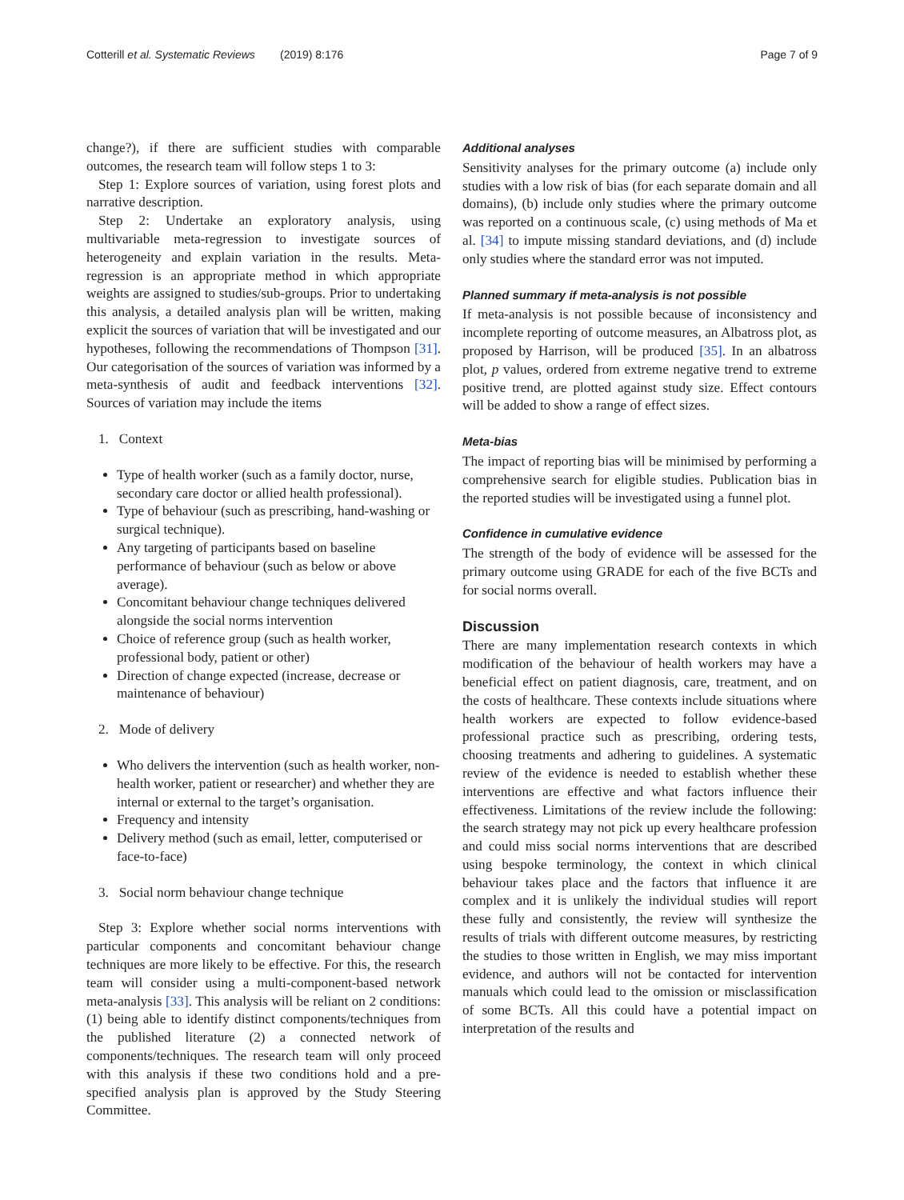Cotterill et al. Systematic Reviews (2019) 8:176 Page 7 of 9
change?), if there are sufficient studies with comparable outcomes, the research team will follow steps 1 to 3:
Step 1: Explore sources of variation, using forest plots and narrative description.
Step 2: Undertake an exploratory analysis, using multivariable meta-regression to investigate sources of heterogeneity and explain variation in the results. Meta-regression is an appropriate method in which appropriate weights are assigned to studies/sub-groups. Prior to undertaking this analysis, a detailed analysis plan will be written, making explicit the sources of variation that will be investigated and our hypotheses, following the recommendations of Thompson [31]. Our categorisation of the sources of variation was informed by a meta-synthesis of audit and feedback interventions [32]. Sources of variation may include the items
1. Context
Type of health worker (such as a family doctor, nurse, secondary care doctor or allied health professional).
Type of behaviour (such as prescribing, hand-washing or surgical technique).
Any targeting of participants based on baseline performance of behaviour (such as below or above average).
Concomitant behaviour change techniques delivered alongside the social norms intervention
Choice of reference group (such as health worker, professional body, patient or other)
Direction of change expected (increase, decrease or maintenance of behaviour)
2. Mode of delivery
Who delivers the intervention (such as health worker, non-health worker, patient or researcher) and whether they are internal or external to the target’s organisation.
Frequency and intensity
Delivery method (such as email, letter, computerised or face-to-face)
3. Social norm behaviour change technique
Step 3: Explore whether social norms interventions with particular components and concomitant behaviour change techniques are more likely to be effective. For this, the research team will consider using a multi-component-based network meta-analysis [33]. This analysis will be reliant on 2 conditions: (1) being able to identify distinct components/techniques from the published literature (2) a connected network of components/techniques. The research team will only proceed with this analysis if these two conditions hold and a pre-specified analysis plan is approved by the Study Steering Committee.
Additional analyses
Sensitivity analyses for the primary outcome (a) include only studies with a low risk of bias (for each separate domain and all domains), (b) include only studies where the primary outcome was reported on a continuous scale, (c) using methods of Ma et al. [34] to impute missing standard deviations, and (d) include only studies where the standard error was not imputed.
Planned summary if meta-analysis is not possible
If meta-analysis is not possible because of inconsistency and incomplete reporting of outcome measures, an Albatross plot, as proposed by Harrison, will be produced [35]. In an albatross plot, p values, ordered from extreme negative trend to extreme positive trend, are plotted against study size. Effect contours will be added to show a range of effect sizes.
Meta-bias
The impact of reporting bias will be minimised by performing a comprehensive search for eligible studies. Publication bias in the reported studies will be investigated using a funnel plot.
Confidence in cumulative evidence
The strength of the body of evidence will be assessed for the primary outcome using GRADE for each of the five BCTs and for social norms overall.
Discussion
There are many implementation research contexts in which modification of the behaviour of health workers may have a beneficial effect on patient diagnosis, care, treatment, and on the costs of healthcare. These contexts include situations where health workers are expected to follow evidence-based professional practice such as prescribing, ordering tests, choosing treatments and adhering to guidelines. A systematic review of the evidence is needed to establish whether these interventions are effective and what factors influence their effectiveness. Limitations of the review include the following: the search strategy may not pick up every healthcare profession and could miss social norms interventions that are described using bespoke terminology, the context in which clinical behaviour takes place and the factors that influence it are complex and it is unlikely the individual studies will report these fully and consistently, the review will synthesize the results of trials with different outcome measures, by restricting the studies to those written in English, we may miss important evidence, and authors will not be contacted for intervention manuals which could lead to the omission or misclassification of some BCTs. All this could have a potential impact on interpretation of the results and